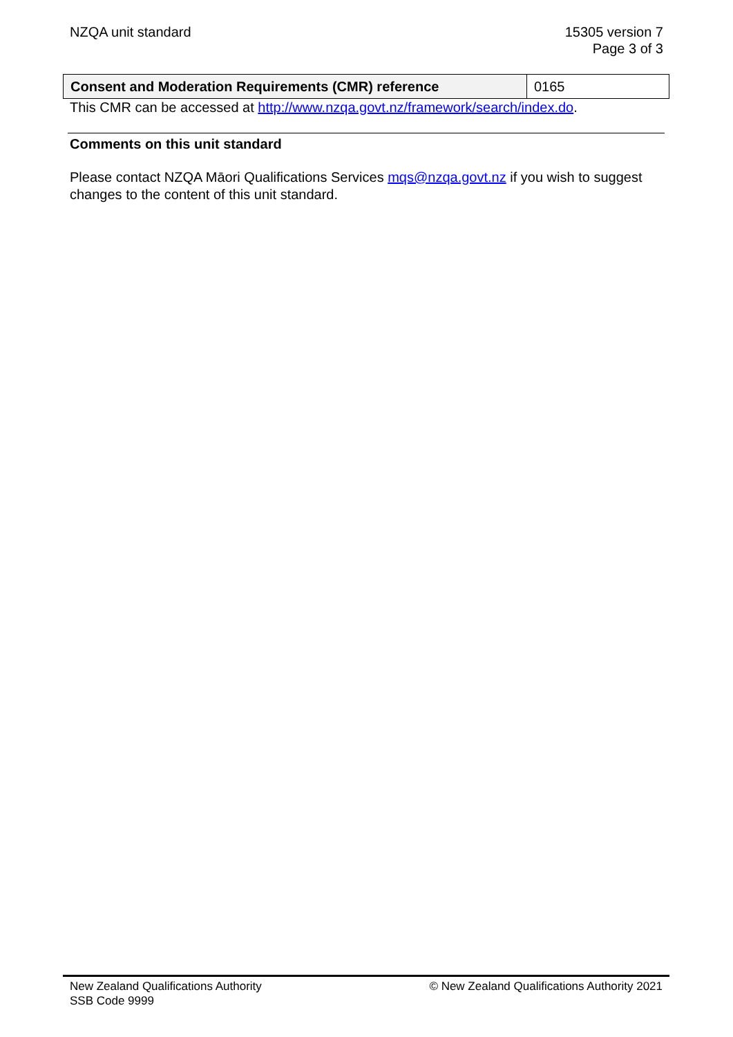NZQA unit standard 15305 version 7
Page 3 of 3
| Consent and Moderation Requirements (CMR) reference | 0165 |
This CMR can be accessed at http://www.nzqa.govt.nz/framework/search/index.do.
Comments on this unit standard
Please contact NZQA Māori Qualifications Services mqs@nzqa.govt.nz if you wish to suggest changes to the content of this unit standard.
New Zealand Qualifications Authority
SSB Code 9999
© New Zealand Qualifications Authority 2021